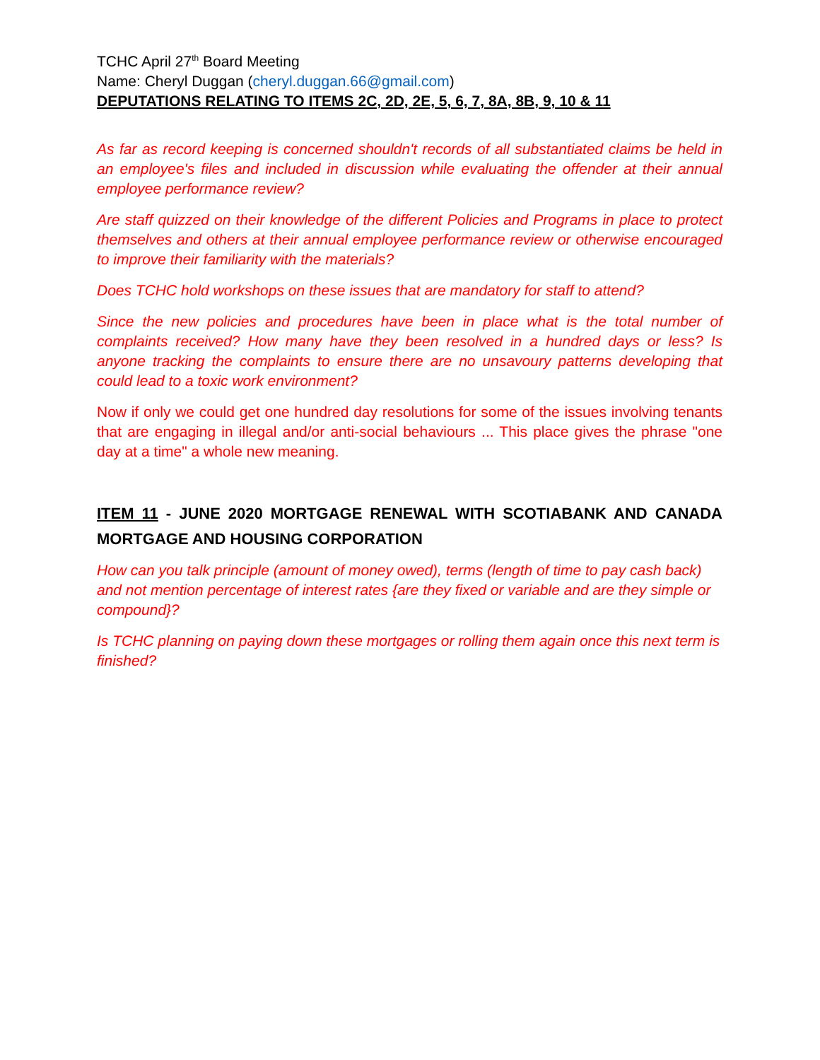TCHC April 27<sup>th</sup> Board Meeting
Name: Cheryl Duggan (cheryl.duggan.66@gmail.com)
DEPUTATIONS RELATING TO ITEMS 2C, 2D, 2E, 5, 6, 7, 8A, 8B, 9, 10 & 11
As far as record keeping is concerned shouldn't records of all substantiated claims be held in an employee's files and included in discussion while evaluating the offender at their annual employee performance review?
Are staff quizzed on their knowledge of the different Policies and Programs in place to protect themselves and others at their annual employee performance review or otherwise encouraged to improve their familiarity with the materials?
Does TCHC hold workshops on these issues that are mandatory for staff to attend?
Since the new policies and procedures have been in place what is the total number of complaints received? How many have they been resolved in a hundred days or less? Is anyone tracking the complaints to ensure there are no unsavoury patterns developing that could lead to a toxic work environment?
Now if only we could get one hundred day resolutions for some of the issues involving tenants that are engaging in illegal and/or anti-social behaviours ... This place gives the phrase "one day at a time" a whole new meaning.
ITEM 11 - JUNE 2020 MORTGAGE RENEWAL WITH SCOTIABANK AND CANADA MORTGAGE AND HOUSING CORPORATION
How can you talk principle (amount of money owed), terms (length of time to pay cash back) and not mention percentage of interest rates {are they fixed or variable and are they simple or compound}?
Is TCHC planning on paying down these mortgages or rolling them again once this next term is finished?